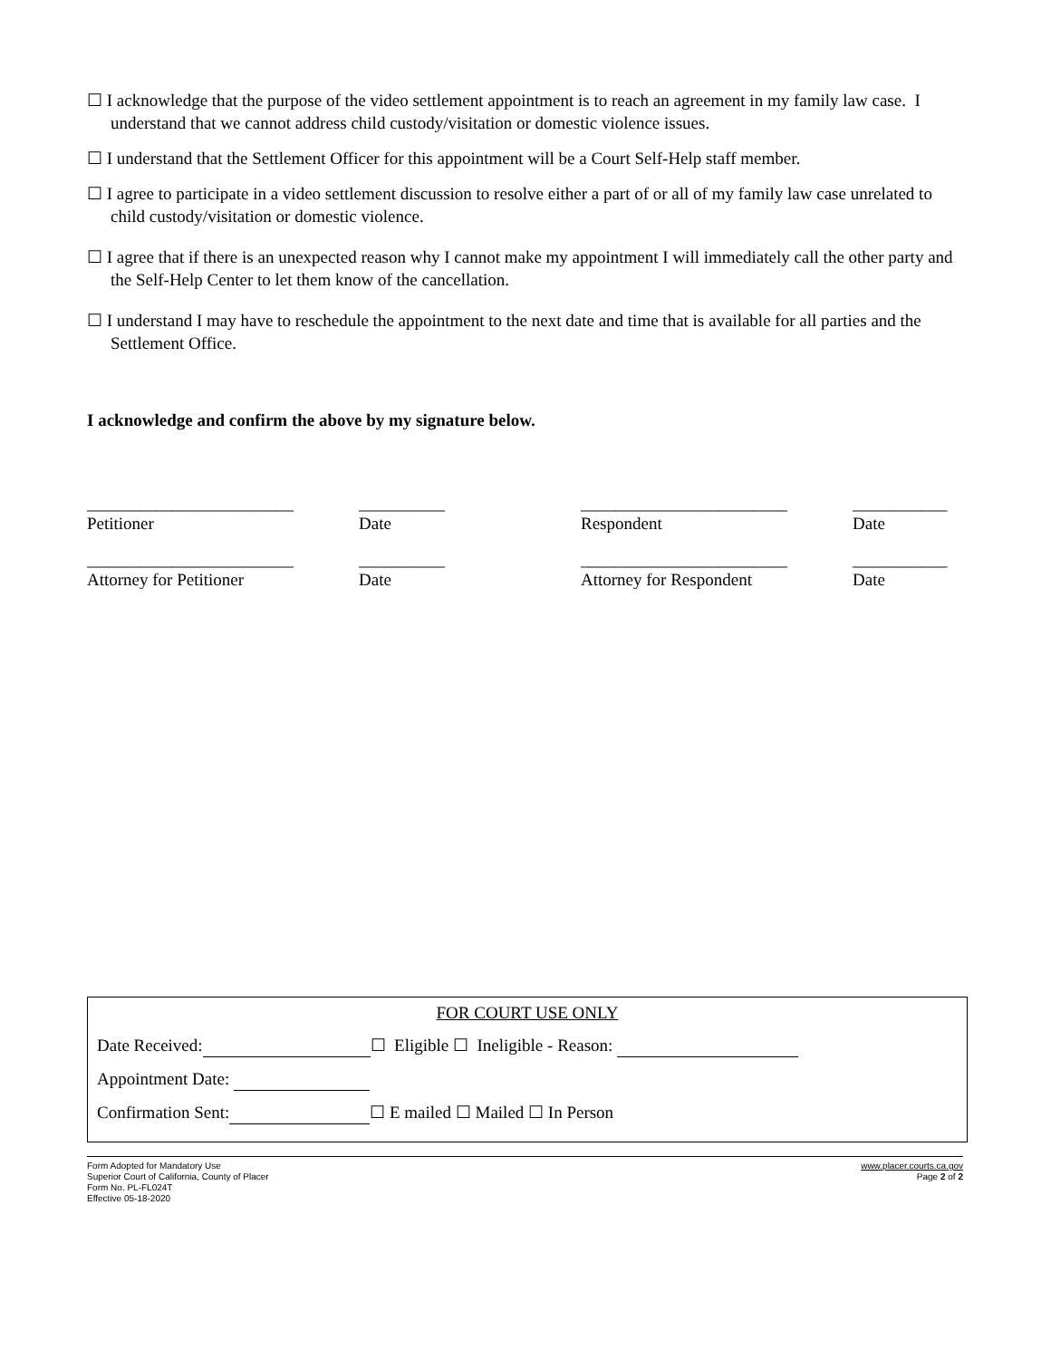☐ I acknowledge that the purpose of the video settlement appointment is to reach an agreement in my family law case. I understand that we cannot address child custody/visitation or domestic violence issues.
☐ I understand that the Settlement Officer for this appointment will be a Court Self-Help staff member.
☐ I agree to participate in a video settlement discussion to resolve either a part of or all of my family law case unrelated to child custody/visitation or domestic violence.
☐ I agree that if there is an unexpected reason why I cannot make my appointment I will immediately call the other party and the Self-Help Center to let them know of the cancellation.
☐ I understand I may have to reschedule the appointment to the next date and time that is available for all parties and the Settlement Office.
I acknowledge and confirm the above by my signature below.
________________________ Petitioner
__________ Date
________________________ Respondent
___________ Date
________________________ Attorney for Petitioner
__________ Date
________________________ Attorney for Respondent
___________ Date
FOR COURT USE ONLY
Date Received: ☐ Eligible ☐ Ineligible - Reason:
Appointment Date:
Confirmation Sent: ☐ E mailed ☐ Mailed ☐ In Person
Form Adopted for Mandatory Use
Superior Court of California, County of Placer
Form No. PL-FL024T
Effective 05-18-2020
www.placer.courts.ca.gov
Page 2 of 2